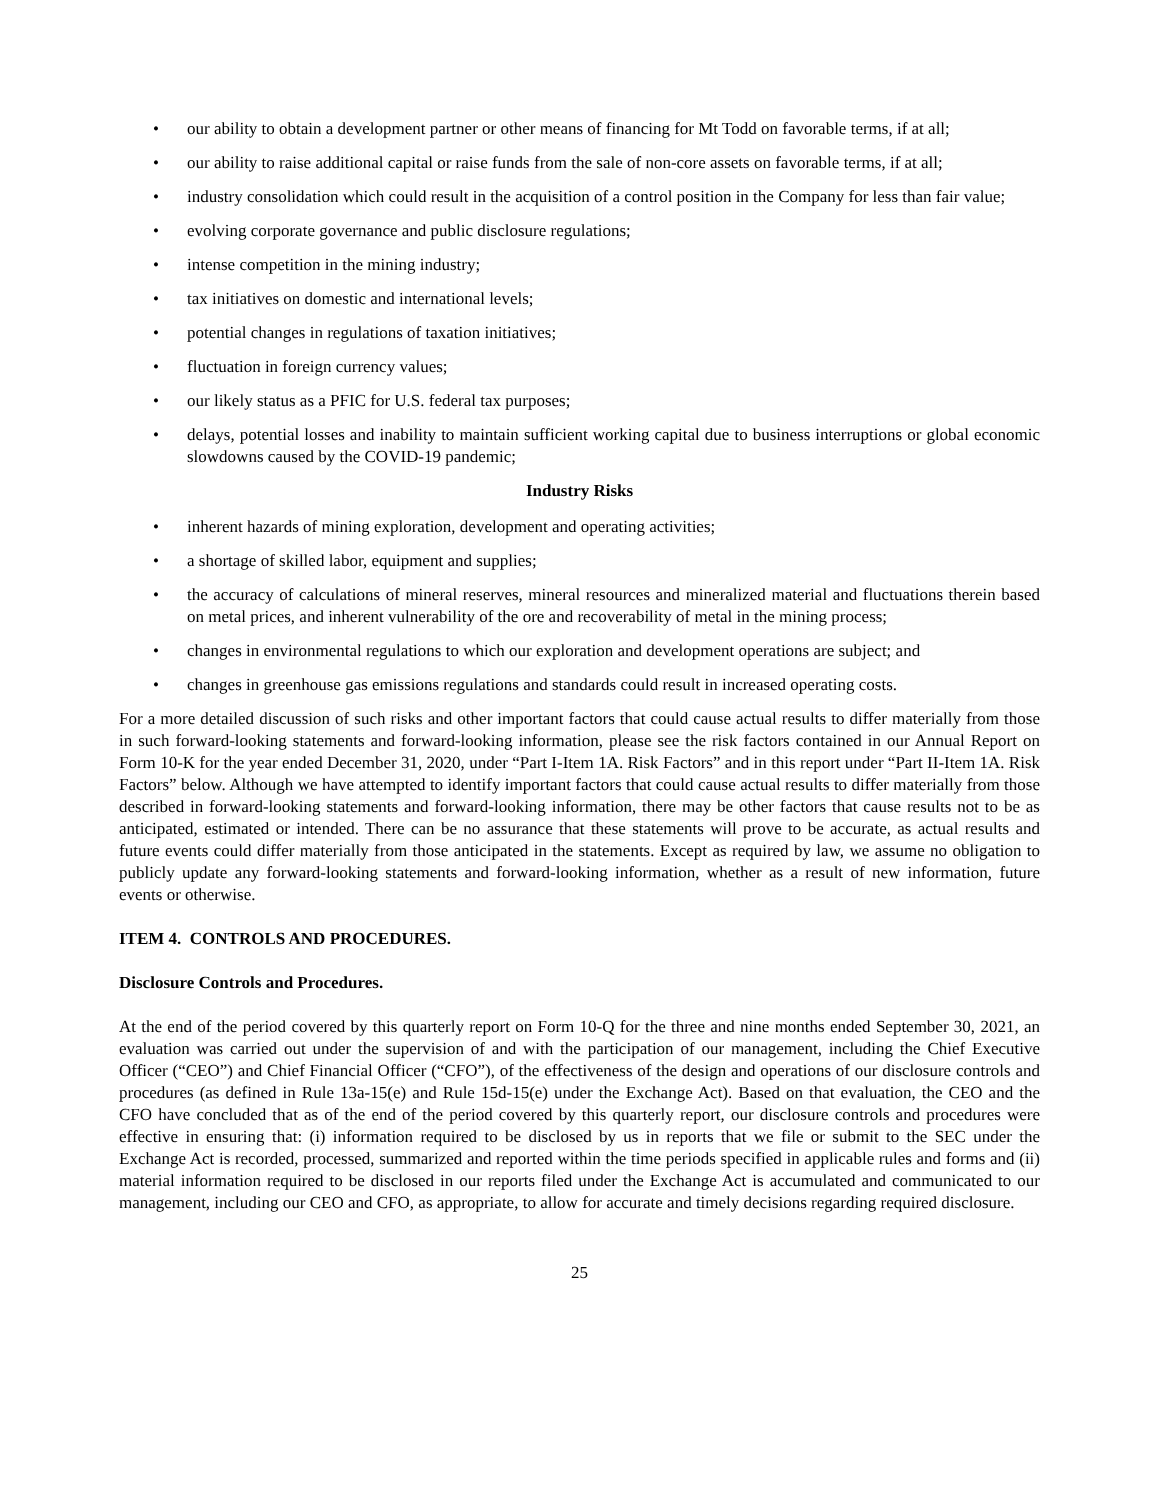• our ability to obtain a development partner or other means of financing for Mt Todd on favorable terms, if at all;
• our ability to raise additional capital or raise funds from the sale of non-core assets on favorable terms, if at all;
• industry consolidation which could result in the acquisition of a control position in the Company for less than fair value;
• evolving corporate governance and public disclosure regulations;
• intense competition in the mining industry;
• tax initiatives on domestic and international levels;
• potential changes in regulations of taxation initiatives;
• fluctuation in foreign currency values;
• our likely status as a PFIC for U.S. federal tax purposes;
• delays, potential losses and inability to maintain sufficient working capital due to business interruptions or global economic slowdowns caused by the COVID-19 pandemic;
Industry Risks
• inherent hazards of mining exploration, development and operating activities;
• a shortage of skilled labor, equipment and supplies;
• the accuracy of calculations of mineral reserves, mineral resources and mineralized material and fluctuations therein based on metal prices, and inherent vulnerability of the ore and recoverability of metal in the mining process;
• changes in environmental regulations to which our exploration and development operations are subject; and
• changes in greenhouse gas emissions regulations and standards could result in increased operating costs.
For a more detailed discussion of such risks and other important factors that could cause actual results to differ materially from those in such forward-looking statements and forward-looking information, please see the risk factors contained in our Annual Report on Form 10-K for the year ended December 31, 2020, under “Part I-Item 1A. Risk Factors” and in this report under “Part II-Item 1A. Risk Factors” below. Although we have attempted to identify important factors that could cause actual results to differ materially from those described in forward-looking statements and forward-looking information, there may be other factors that cause results not to be as anticipated, estimated or intended. There can be no assurance that these statements will prove to be accurate, as actual results and future events could differ materially from those anticipated in the statements. Except as required by law, we assume no obligation to publicly update any forward-looking statements and forward-looking information, whether as a result of new information, future events or otherwise.
ITEM 4. CONTROLS AND PROCEDURES.
Disclosure Controls and Procedures.
At the end of the period covered by this quarterly report on Form 10-Q for the three and nine months ended September 30, 2021, an evaluation was carried out under the supervision of and with the participation of our management, including the Chief Executive Officer (“CEO”) and Chief Financial Officer (“CFO”), of the effectiveness of the design and operations of our disclosure controls and procedures (as defined in Rule 13a-15(e) and Rule 15d-15(e) under the Exchange Act). Based on that evaluation, the CEO and the CFO have concluded that as of the end of the period covered by this quarterly report, our disclosure controls and procedures were effective in ensuring that: (i) information required to be disclosed by us in reports that we file or submit to the SEC under the Exchange Act is recorded, processed, summarized and reported within the time periods specified in applicable rules and forms and (ii) material information required to be disclosed in our reports filed under the Exchange Act is accumulated and communicated to our management, including our CEO and CFO, as appropriate, to allow for accurate and timely decisions regarding required disclosure.
25